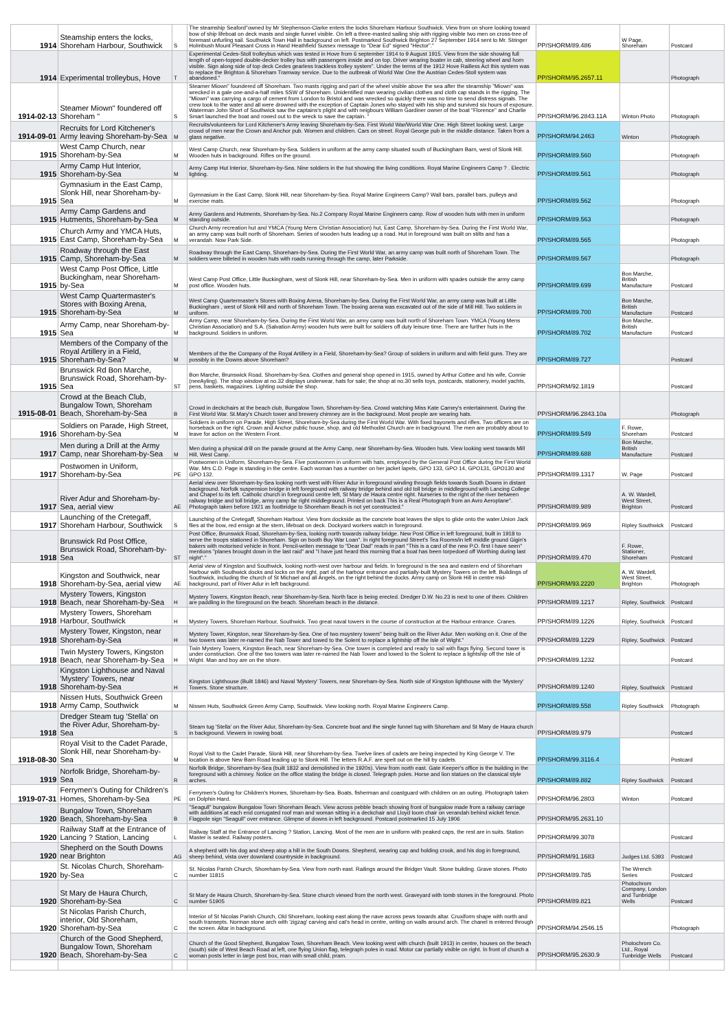| 1914 | Steamship enters the locks, Shoreham Harbour, Southwick | S | The steamship Seaford"owned by Mr Stephenson-Clarke enters the locks Shoreham Harbour Southwick. View from on shore looking toward bow of ship lifeboat on deck masts and single funnel visible. On left a three-masted sailing ship with rigging visible two men on cross-tree of foremast unfurling sail. Southwick Town Hall in background on left. Postmarked Southwick Brighton 27 September 1914 sent to Mr. Stringer Holmbush Mount Pleasant Cross in Hand Heathfield Sussex message to "Dear Ed" signed "Hector"." | PP/SHORM/89.486 | W Page, Shoreham | Postcard |
| 1914 | Experimental trolleybus, Hove | T | Experimental Cedes-Stoll trolleybus which was tested in Hove from 6 september 1914 to 9 August 1915. View from the side showing full length of open-topped double-decker trolley bus with passengers inside and on top. Driver wearing boater in cab, steering wheel and horn visible. Sign along side of top deck Cedes gearless trackless trolley system". Under the terms of the 1912 Hove Railless Act this system was to replace the Brighton & Shoreham Tramway service. Due to the outbreak of World War One the Austrian Cedes-Stoll system was abandoned." | PP/SHORM/95.2657.11 | | Photograph |
| 1914-02-13 | Steamer Miown" foundered off Shoreham " | S | Steamer Miown" foundered off Shoreham. Two masts rigging and part of the wheel visible above the sea after the steamship "Miown" was wrecked in a gale one-and-a-half miles SSW of Shoreham. Unidentified man wearing civilian clothes and cloth cap stands in the rigging. The "Miown" was carrying a cargo of cement from London to Bristol and was wrecked so quickly there was no time to send distress signals. The crew took to the water and all were drowned with the exception of Captain Jones who stayed with his ship and survived six hours of exposure. Waterman John Short of Southwick saw the captains's plight and with neigbours William Gardiner owner of the boat "Florence" and Charlie Smart launched the boat and rowed out to the wreck to save the captain. " | PP/SHORM/96.2843.11A | Winton Photo | Photograph |
| 1914-09-01 | Recruits for Lord Kitchener's Army leaving Shoreham-by-Sea | M | Recruits/volunteers for Lord Kitchener's Army leaving Shoreham-by-Sea. First World War/World War One. High Street looking west. Large crowd of men near the Crown and Anchor pub. Women and children. Cars on street. Royal George pub in the middle distance. Taken from a glass negative. | PP/SHORM/94.2463 | Winton | Photograph |
| 1915 | West Camp Church, near Shoreham-by-Sea | M | West Camp Church, near Shoreham-by-Sea. Soldiers in uniform at the army camp situated south of Buckingham Barn, west of Slonk Hill. Wooden huts in background. Rifles on the ground. | PP/SHORM/89.560 | | Photograph |
| 1915 | Army Camp Hut Interior, Shoreham-by-Sea | M | Army Camp Hut Interior, Shoreham-by-Sea. Nine soldiers in the hut showing the living conditions. Royal Marine Engineers Camp ? . Electric lighting. | PP/SHORM/89.561 | | Photograph |
| 1915 | Gymnasium in the East Camp, Slonk Hill, near Shoreham-by-Sea | M | Gymnasium in the East Camp, Slonk Hill, near Shoreham-by-Sea. Royal Marine Engineers Camp? Wall bars, parallel bars, pulleys and exercise mats. | PP/SHORM/89.562 | | Photograph |
| 1915 | Army Camp Gardens and Hutments, Shoreham-by-Sea | M | Army Gardens and Hutments, Shoreham-by-Sea. No.2 Company Royal Marine Engineers camp. Row of wooden huts with men in uniform standing outside. | PP/SHORM/89.563 | | Photograph |
| 1915 | Church Army and YMCA Huts, East Camp, Shoreham-by-Sea | M | Church Army recreation hut and YMCA (Young Mens Christian Association) hut, East Camp, Shoreham-by-Sea. During the First World War, an army camp was built north of Shoreham. Series of wooden huts leading up a road. Hut in foreground was built on stilts and has a verandah. Now Park Side. | PP/SHORM/89.565 | | Photograph |
| 1915 | Roadway through the East Camp, Shoreham-by-Sea | M | Roadway through the East Camp, Shoreham-by-Sea. During the First World War, an army camp was built north of Shoreham Town. The soldiers were billeted in wooden huts with roads running through the camp, later Parkside. | PP/SHORM/89.567 | | Photograph |
| 1915 | West Camp Post Office, Little Buckingham, near Shoreham-by-Sea | M | West Camp Post Office, Little Buckingham, west of Slonk Hill, near Shoreham-by-Sea. Men in uniform with spades outside the army camp post office. Wooden huts. | PP/SHORM/89.699 | Bon Marche, British Manufacture | Postcard |
| 1915 | West Camp Quartermaster's Stores with Boxing Arena, Shoreham-by-Sea | M | West Camp Quartermaster's Stores with Boxing Arena, Shoreham-by-Sea. During the First World War, an army camp was built at Little Buckingham , west of Slonk Hill and north of Shoreham Town. The boxing arena was excavated out of the side of Mill Hill. Two soldiers in uniform. | PP/SHORM/89.700 | Bon Marche, British Manufacture | Postcard |
| 1915 | Army Camp, near Shoreham-by-Sea | M | Army Camp, near Shoreham-by-Sea. During the First World War, an army camp was built north of Shoreham Town. YMCA (Young Mens Christian Association) and S.A. (Salvation Army) wooden huts were built for soldiers off duty leisure time. There are further huts in the background. Soldiers in uniform. | PP/SHORM/89.702 | Bon Marche, British Manufacture | Postcard |
| 1915 | Members of the Company of the Royal Artillery in a Field, Shoreham-by-Sea? | M | Members of the the Company of the Royal Artillery in a Field, Shoreham-by-Sea? Group of soldiers in uniform and with field guns. They are possibly in the Downs above Shoreham? | PP/SHORM/89.727 | | Postcard |
| 1915 | Brunswick Rd Bon Marche, Brunswick Road, Shoreham-by-Sea | ST | Bon Marche, Brunswick Road, Shoreham-by-Sea. Clothes and general shop opened in 1915, owned by Arthur Cottee and his wife, Connie (neeAyling). The shop window at no.32 displays underwear, hats for sale; the shop at no.30 sells toys, postcards, stationery, model yachts, pens, baskets, magazines. Lighting outside the shop. | PP/SHORM/92.1819 | | Postcard |
| 1915-08-01 | Crowd at the Beach Club, Bungalow Town, Shoreham Beach, Shoreham-by-Sea | B | Crowd in deckchairs at the beach club, Bungalow Town, Shoreham-by-Sea. Crowd watching Miss Kate Carney's entertainment. During the First World War. St.Mary's Church tower and brewery chimney are in the background. Most people are wearing hats. | PP/SHORM/96.2843.10a | | Photograph |
| 1916 | Soldiers on Parade, High Street, Shoreham-by-Sea | M | Soldiers in uniform on Parade, High Street, Shoreham-by-Sea during the First World War. With fixed bayonets and rifles. Two officers are on horseback on the right. Crown and Anchor public house, shop, and old Methodist Church are in background. The men are probably about to leave for action on the Western Front. | PP/SHORM/89.549 | F. Rowe, Shoreham | Postcard |
| 1917 | Men during a Drill at the Army Camp, near Shoreham-by-Sea | M | Men during a physical drill on the parade ground at the Army Camp, near Shoreham-by-Sea. Wooden huts. View looking west towards Mill Hill, West Camp. | PP/SHORM/89.688 | Bon Marche, British Manufacture | Postcard |
| 1917 | Postwomen in Uniform, Shoreham-by-Sea | PE | Postwomen in Uniform, Shoreham-by-Sea. Five postwomen in uniform with hats, employed by the General Post Office during the First World War. Mrs C.D. Page is standing in the centre. Each woman has a number on her jacket lapels, GPO 133, GPO 14, GPO131, GPO130 and GPO 132. | PP/SHORM/89.1317 | W. Page | Postcard |
| 1917 | River Adur and Shoreham-by-Sea, aerial view | AE | Aerial view over Shoreham-by-Sea looking north west with River Adur in foreground winding through fields towards South Downs in distant background. Norfolk suspension bridge in left foreground with railway bridge behind and old toll bridge in middleground with Lancing College and Chapel to its left. Catholic church in foreground centre left, St Mary de Haura centre right. Nurseries to the right of the river between railway bridge and toll bridge, army camp far right middleground. Printed on back This is a Real Photograph from an Avro Aeroplane". Photograph taken before 1921 as footbridge to Shoreham Beach is not yet constructed." | PP/SHORM/89.989 | A. W. Wardell, West Street, Brighton | Postcard |
| 1917 | Launching of the Cretegaff, Shoreham Harbour, Southwick | S | Launching of the Cretegaff, Shoreham Harbour. View from dockside as the concrete boat leaves the slips to glide onto the water.Union Jack flies at the bow, red ensign at the stern, lifeboat on deck. Dockyard workers watch in foreground. | PP/SHORM/89.969 | Ripley Southwick | Postcard |
| 1918 | Brunswick Rd Post Office, Brunswick Road, Shoreham-by-Sea | ST | Post Office, Brunswick Road, Shoreham-by-Sea, looking north towards railway bridge. New Post Office in left foreground, built in 1918 to serve the troops stationed in Shoreham. Sign on booth Buy War Loan". In right foreground Street's Tea Rooms/in left middle ground Gigin's bakers with motorised vehicle in front. Pencil-writen message to "Dear Dad" reads in part "This is a card of the new P.O. first I have seen" mentions "planes brought down in the last raid" and "I have just heard this morning that a boat has been torpedoed off Worthing during last night"." | PP/SHORM/89.470 | F. Rowe, Stationer, Shoreham | Postcard |
| 1918 | Kingston and Southwick, near Shoreham-by-Sea, aerial view | AE | Aerial view of Kingston and Southwick, looking north-west over harbour and fields. In foreground is the sea and eastern end of Shoreham Harbour with Southwick docks and locks on the right, part of the harbour entrance and partially-built Mystery Towers on the left. Buildings of Southwick, including the church of St Michael and all Angels, on the right behind the docks. Army camp on Slonk Hill in centre mid-background, part of River Adur in left background. | PP/SHORM/93.2220 | A. W. Wardell, West Street, Brighton | Photograph |
| 1918 | Mystery Towers, Kingston Beach, near Shoreham-by-Sea | H | Mystery Towers, Kingston Beach, near Shoreham-by-Sea. North face is being erected. Dredger D.W. No.23 is next to one of them. Children are paddling in the foreground on the beach. Shoreham beach in the distance. | PP/SHORM/89.1217 | Ripley, Southwick | Postcard |
| 1918 | Mystery Towers, Shoreham Harbour, Southwick | H | Mystery Towers, Shoreham Harbour, Southwick. Two great naval towers in the course of construction at the Harbour entrance. Cranes. | PP/SHORM/89.1226 | Ripley, Southwick | Postcard |
| 1918 | Mystery Tower, Kingston, near Shoreham-by-Sea | H | Mystery Tower, Kingston, near Shoreham-by-Sea. One of two muystery towers" being built on the River Adur. Men working on it. One of the two towers was later re-named the Nab Tower and towed to the Solent to replace a lightship off the Isle of Wight." | PP/SHORM/89.1229 | Ripley, Southwick | Postcard |
| 1918 | Twin Mystery Towers, Kingston Beach, near Shoreham-by-Sea | H | Twin Mystery Towers, Kingston Beach, near Shoreham-by-Sea. One tower is completed and ready to sail with flags flying. Second tower is under construction. One of the two towers was later re-named the Nab Tower and towed to the Solent to replace a lightship off the Isle of Wight. Man and boy are on the shore. | PP/SHORM/89.1232 | | Postcard |
| 1918 | Kingston Lighthouse and Naval 'Mystery' Towers, near Shoreham-by-Sea | H | Kingston Lighthouse (Built 1846) and Naval 'Mystery' Towers, near Shoreham-by-Sea. North side of Kingston lighthouse with the 'Mystery' Towers. Stone structure. | PP/SHORM/89.1240 | Ripley, Southwick | Postcard |
| 1918 | Nissen Huts, Southwick Green Army Camp, Southwick | M | Nissen Huts, Southwick Green Army Camp, Southwick. View looking north. Royal Marine Engineers Camp. | PP/SHORM/89.558 | Ripley Southwick | Photograph |
| 1918 | Dredger Steam tug 'Stella' on the River Adur, Shoreham-by-Sea | S | Steam tug 'Stella' on the River Adur, Shoreham-by-Sea. Concrete boat and the single funnel tug with Shoreham and St Mary de Haura church in background. Viewers in rowing boat. | PP/SHORM/89.979 | | Postcard |
| 1918-08-30 | Royal Visit to the Cadet Parade, Slonk Hill, near Shoreham-by-Sea | M | Royal Visit to the Cadet Parade, Slonk Hill, near Shoreham-by-Sea. Twelve lines of cadets are being inspected by King George V. The location is above New Barn Road leading up to Slonk Hill. The letters R.A.F. are spelt out on the hill by cadets. | PP/SHORM/99.3116.4 | | Postcard |
| 1919 | Norfolk Bridge, Shoreham-by-Sea | R | Norfolk Bridge, Shoreham-by-Sea (built 1832 and demolished in the 1920s). View from north east. Gate Keeper's office is the building in the foreground with a chimney. Notice on the office stating the bridge is closed. Telegraph poles. Horse and lion statues on the classical style arches. | PP/SHORM/89.882 | Ripley Southwick | Postcard |
| 1919-07-31 | Ferrymen's Outing for Children's Homes, Shoreham-by-Sea | PE | Ferrymen's Outing for Children's Homes, Shoreham-by-Sea. Boats, fisherman and coastguard with children on an outing. Photograph taken on Dolphin Hard. | PP/SHORM/96.2803 | Winton | Postcard |
| 1920 | Bungalow Town, Shoreham Beach, Shoreham-by-Sea | B | "Seagull" bungalow Bungalow Town Shoreham Beach. View across pebble beach showing front of bungalow made from a railway carriage with additions at each end corrugated roof man and woman sitting in a deckchair and Lloyd loom chair on verandah behind wicket fence. Flagpole sign "Seagull" over entrance. Glimpse of downs in left background. Postcard postmarked 15 July 1906 | PP/SHORM/95.2631.10 | | |
| 1920 | Railway Staff at the Entrance of Lancing ? Station, Lancing | L | Railway Staff at the Entrance of Lancing ? Station, Lancing. Most of the men are in uniform with peaked caps, the rest are in suits. Station Master is seated. Railway posters. | PP/SHORM/99.3078 | | Postcard |
| 1920 | Shepherd on the South Downs near Brighton | AG | A shepherd with his dog and sheep atop a hill in the South Downs. Shepherd, wearing cap and holding crook, and his dog in foreground, sheep behind, vista over downland countryside in background. | PP/SHORM/91.1683 | Judges Ltd. 5393 | Postcard |
| 1920 | St. Nicolas Church, Shoreham-by-Sea | C | St. Nicolas Parish Church, Shoreham-by-Sea. View from north east. Railings around the Bridger Vault. Stone building. Grave stones. Photo number 11815 | PP/SHORM/89.785 | The Wrench Series | Postcard |
| 1920 | St Mary de Haura Church, Shoreham-by-Sea | C | St Mary de Haura Church, Shoreham-by-Sea. Stone church viewed from the north west. Graveyard with tomb stones in the foreground. Photo number 51905 | PP/SHORM/89.821 | Photochrom Company, London and Tunbridge Wells | Postcard |
| 1920 | St Nicolas Parish Church, interior, Old Shoreham, Shoreham-by-Sea | C | Interior of St Nicolas Parish Church, Old Shoreham, looking east along the nave across pews towards altar. Cruxiform shape with north and south transepts. Norman stone arch with 'zigzag' carving and cat's head in centre, writing on walls around arch. The chanel is entered through the screen. Altar in background. | PP/SHORM/94.2546.15 | | Photograph |
| 1920 | Church of the Good Shepherd, Bungalow Town, Shoreham Beach, Shoreham-by-Sea | C | Church of the Good Shepherd, Bungalow Town, Shoreham Beach. View looking west with church (built 1913) in centre, houses on the beach (south) side of West Beach Road at left, one flying Union flag, telegraph poles in road. Motor car partially visible on right. In front of church a woman posts letter in large post box, man with small child, pram. | PP/SHORM/95.2630.9 | Photochrom Co. Ltd., Royal Tunbridge Wells | Postcard |